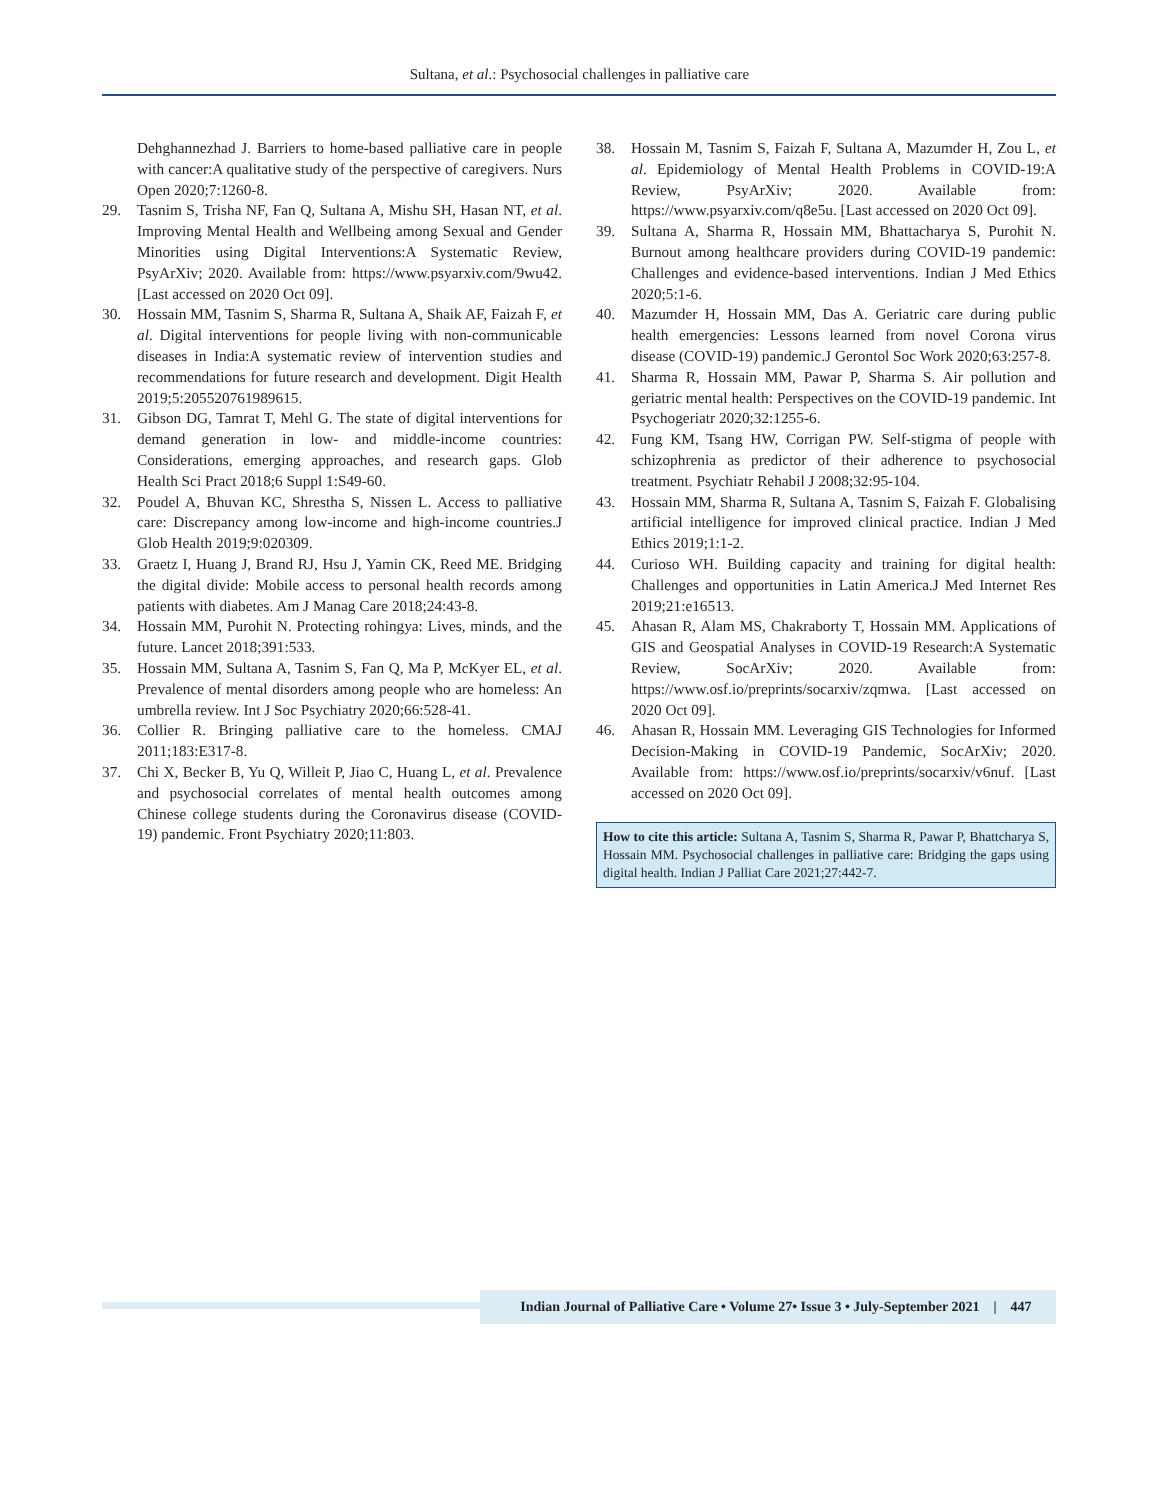Sultana, et al.: Psychosocial challenges in palliative care
Dehghannezhad J. Barriers to home-based palliative care in people with cancer:A qualitative study of the perspective of caregivers. Nurs Open 2020;7:1260-8.
29. Tasnim S, Trisha NF, Fan Q, Sultana A, Mishu SH, Hasan NT, et al. Improving Mental Health and Wellbeing among Sexual and Gender Minorities using Digital Interventions:A Systematic Review, PsyArXiv; 2020. Available from: https://www.psyarxiv.com/9wu42. [Last accessed on 2020 Oct 09].
30. Hossain MM, Tasnim S, Sharma R, Sultana A, Shaik AF, Faizah F, et al. Digital interventions for people living with non-communicable diseases in India:A systematic review of intervention studies and recommendations for future research and development. Digit Health 2019;5:205520761989615.
31. Gibson DG, Tamrat T, Mehl G. The state of digital interventions for demand generation in low- and middle-income countries: Considerations, emerging approaches, and research gaps. Glob Health Sci Pract 2018;6 Suppl 1:S49-60.
32. Poudel A, Bhuvan KC, Shrestha S, Nissen L. Access to palliative care: Discrepancy among low-income and high-income countries.J Glob Health 2019;9:020309.
33. Graetz I, Huang J, Brand RJ, Hsu J, Yamin CK, Reed ME. Bridging the digital divide: Mobile access to personal health records among patients with diabetes. Am J Manag Care 2018;24:43-8.
34. Hossain MM, Purohit N. Protecting rohingya: Lives, minds, and the future. Lancet 2018;391:533.
35. Hossain MM, Sultana A, Tasnim S, Fan Q, Ma P, McKyer EL, et al. Prevalence of mental disorders among people who are homeless: An umbrella review. Int J Soc Psychiatry 2020;66:528-41.
36. Collier R. Bringing palliative care to the homeless. CMAJ 2011;183:E317-8.
37. Chi X, Becker B, Yu Q, Willeit P, Jiao C, Huang L, et al. Prevalence and psychosocial correlates of mental health outcomes among Chinese college students during the Coronavirus disease (COVID-19) pandemic. Front Psychiatry 2020;11:803.
38. Hossain M, Tasnim S, Faizah F, Sultana A, Mazumder H, Zou L, et al. Epidemiology of Mental Health Problems in COVID-19:A Review, PsyArXiv; 2020. Available from: https://www.psyarxiv.com/q8e5u. [Last accessed on 2020 Oct 09].
39. Sultana A, Sharma R, Hossain MM, Bhattacharya S, Purohit N. Burnout among healthcare providers during COVID-19 pandemic: Challenges and evidence-based interventions. Indian J Med Ethics 2020;5:1-6.
40. Mazumder H, Hossain MM, Das A. Geriatric care during public health emergencies: Lessons learned from novel Corona virus disease (COVID-19) pandemic.J Gerontol Soc Work 2020;63:257-8.
41. Sharma R, Hossain MM, Pawar P, Sharma S. Air pollution and geriatric mental health: Perspectives on the COVID-19 pandemic. Int Psychogeriatr 2020;32:1255-6.
42. Fung KM, Tsang HW, Corrigan PW. Self-stigma of people with schizophrenia as predictor of their adherence to psychosocial treatment. Psychiatr Rehabil J 2008;32:95-104.
43. Hossain MM, Sharma R, Sultana A, Tasnim S, Faizah F. Globalising artificial intelligence for improved clinical practice. Indian J Med Ethics 2019;1:1-2.
44. Curioso WH. Building capacity and training for digital health: Challenges and opportunities in Latin America.J Med Internet Res 2019;21:e16513.
45. Ahasan R, Alam MS, Chakraborty T, Hossain MM. Applications of GIS and Geospatial Analyses in COVID-19 Research:A Systematic Review, SocArXiv; 2020. Available from: https://www.osf.io/preprints/socarxiv/zqmwa. [Last accessed on 2020 Oct 09].
46. Ahasan R, Hossain MM. Leveraging GIS Technologies for Informed Decision-Making in COVID-19 Pandemic, SocArXiv; 2020. Available from: https://www.osf.io/preprints/socarxiv/v6nuf. [Last accessed on 2020 Oct 09].
How to cite this article: Sultana A, Tasnim S, Sharma R, Pawar P, Bhattcharya S, Hossain MM. Psychosocial challenges in palliative care: Bridging the gaps using digital health. Indian J Palliat Care 2021;27:442-7.
Indian Journal of Palliative Care • Volume 27• Issue 3 • July-September 2021 | 447